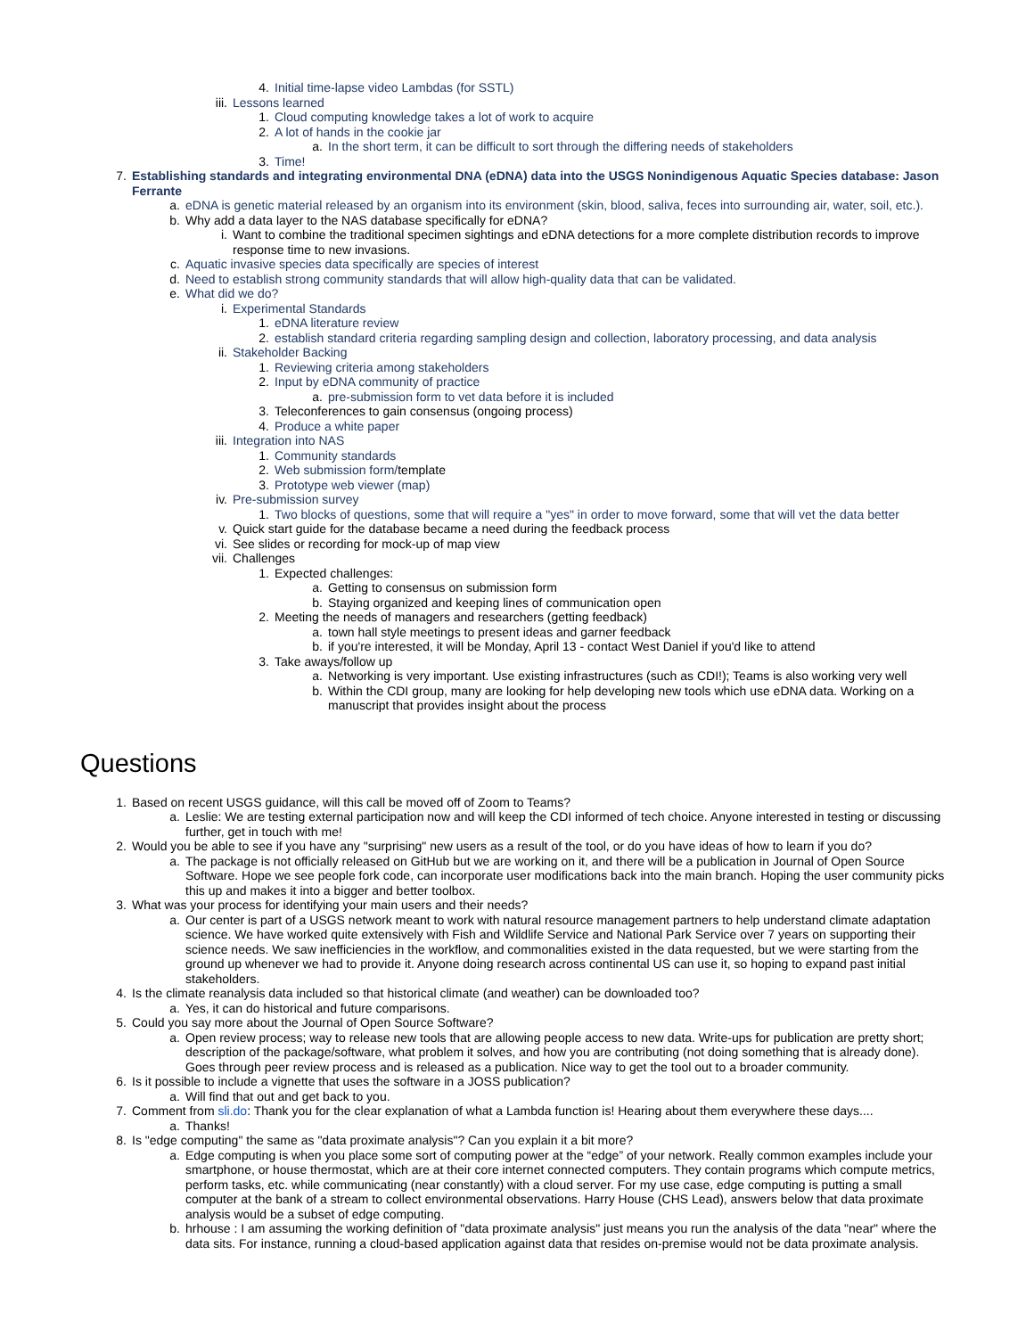4. Initial time-lapse video Lambdas (for SSTL)
iii. Lessons learned
1. Cloud computing knowledge takes a lot of work to acquire
2. A lot of hands in the cookie jar
a. In the short term, it can be difficult to sort through the differing needs of stakeholders
3. Time!
7. Establishing standards and integrating environmental DNA (eDNA) data into the USGS Nonindigenous Aquatic Species database: Jason Ferrante
a. eDNA is genetic material released by an organism into its environment (skin, blood, saliva, feces into surrounding air, water, soil, etc.).
b. Why add a data layer to the NAS database specifically for eDNA?
i. Want to combine the traditional specimen sightings and eDNA detections for a more complete distribution records to improve response time to new invasions.
c. Aquatic invasive species data specifically are species of interest
d. Need to establish strong community standards that will allow high-quality data that can be validated.
e. What did we do?
i. Experimental Standards
1. eDNA literature review
2. establish standard criteria regarding sampling design and collection, laboratory processing, and data analysis
ii. Stakeholder Backing
1. Reviewing criteria among stakeholders
2. Input by eDNA community of practice
a. pre-submission form to vet data before it is included
3. Teleconferences to gain consensus (ongoing process)
4. Produce a white paper
iii. Integration into NAS
1. Community standards
2. Web submission form/template
3. Prototype web viewer (map)
iv. Pre-submission survey
1. Two blocks of questions, some that will require a "yes" in order to move forward, some that will vet the data better
v. Quick start guide for the database became a need during the feedback process
vi. See slides or recording for mock-up of map view
vii. Challenges
1. Expected challenges:
a. Getting to consensus on submission form
b. Staying organized and keeping lines of communication open
2. Meeting the needs of managers and researchers (getting feedback)
a. town hall style meetings to present ideas and garner feedback
b. if you're interested, it will be Monday, April 13 - contact West Daniel if you'd like to attend
3. Take aways/follow up
a. Networking is very important. Use existing infrastructures (such as CDI!); Teams is also working very well
b. Within the CDI group, many are looking for help developing new tools which use eDNA data. Working on a manuscript that provides insight about the process
Questions
1. Based on recent USGS guidance, will this call be moved off of Zoom to Teams?
a. Leslie: We are testing external participation now and will keep the CDI informed of tech choice. Anyone interested in testing or discussing further, get in touch with me!
2. Would you be able to see if you have any "surprising" new users as a result of the tool, or do you have ideas of how to learn if you do?
a. The package is not officially released on GitHub but we are working on it, and there will be a publication in Journal of Open Source Software. Hope we see people fork code, can incorporate user modifications back into the main branch. Hoping the user community picks this up and makes it into a bigger and better toolbox.
3. What was your process for identifying your main users and their needs?
a. Our center is part of a USGS network meant to work with natural resource management partners to help understand climate adaptation science. We have worked quite extensively with Fish and Wildlife Service and National Park Service over 7 years on supporting their science needs. We saw inefficiencies in the workflow, and commonalities existed in the data requested, but we were starting from the ground up whenever we had to provide it. Anyone doing research across continental US can use it, so hoping to expand past initial stakeholders.
4. Is the climate reanalysis data included so that historical climate (and weather) can be downloaded too?
a. Yes, it can do historical and future comparisons.
5. Could you say more about the Journal of Open Source Software?
a. Open review process; way to release new tools that are allowing people access to new data. Write-ups for publication are pretty short; description of the package/software, what problem it solves, and how you are contributing (not doing something that is already done). Goes through peer review process and is released as a publication. Nice way to get the tool out to a broader community.
6. Is it possible to include a vignette that uses the software in a JOSS publication?
a. Will find that out and get back to you.
7. Comment from sli.do: Thank you for the clear explanation of what a Lambda function is! Hearing about them everywhere these days....
a. Thanks!
8. Is "edge computing" the same as "data proximate analysis"? Can you explain it a bit more?
a. Edge computing is when you place some sort of computing power at the “edge” of your network. Really common examples include your smartphone, or house thermostat, which are at their core internet connected computers. They contain programs which compute metrics, perform tasks, etc. while communicating (near constantly) with a cloud server. For my use case, edge computing is putting a small computer at the bank of a stream to collect environmental observations. Harry House (CHS Lead), answers below that data proximate analysis would be a subset of edge computing.
b. hrhouse : I am assuming the working definition of "data proximate analysis" just means you run the analysis of the data "near" where the data sits. For instance, running a cloud-based application against data that resides on-premise would not be data proximate analysis.